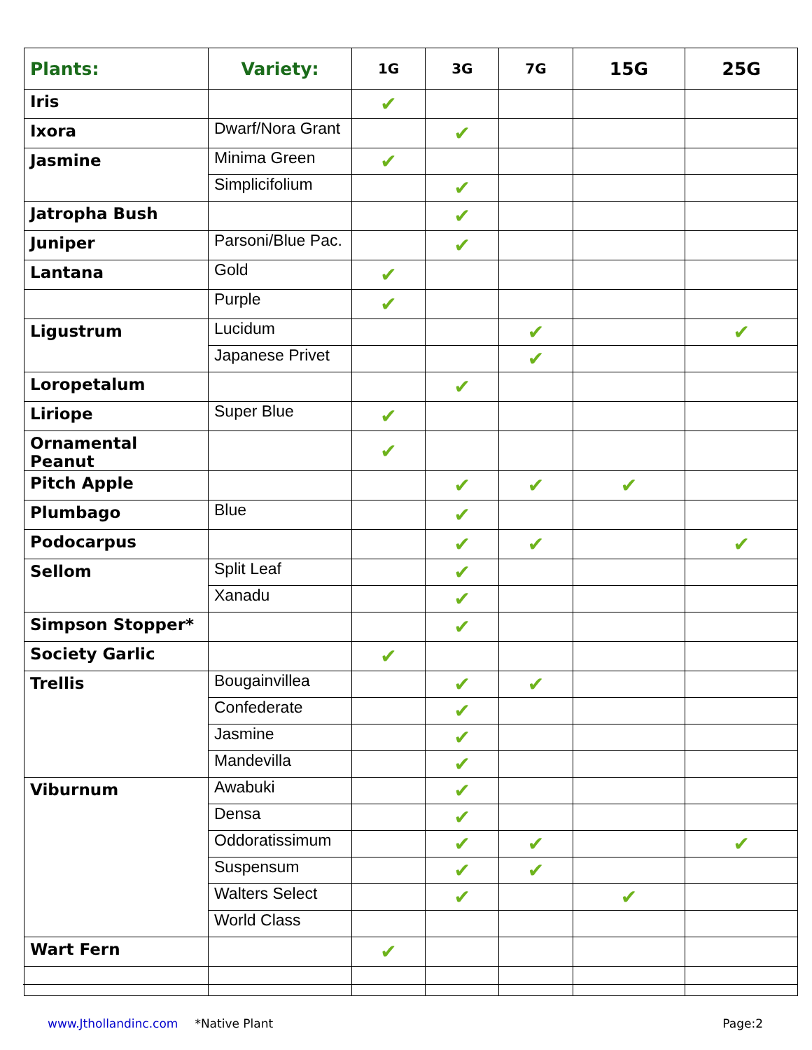| Plants: | Variety: | 1G | 3G | 7G | 15G | 25G |
| --- | --- | --- | --- | --- | --- | --- |
| Iris | | ✔ | | | | |
| Ixora | Dwarf/Nora Grant | | ✔ | | | |
| Jasmine | Minima Green | ✔ | | | | |
| | Simplicifolium | | ✔ | | | |
| Jatropha Bush | | | ✔ | | | |
| Juniper | Parsoni/Blue Pac. | | ✔ | | | |
| Lantana | Gold | ✔ | | | | |
| | Purple | ✔ | | | | |
| Ligustrum | Lucidum | | | ✔ | | ✔ |
| | Japanese Privet | | | ✔ | | |
| Loropetalum | | | ✔ | | | |
| Liriope | Super Blue | ✔ | | | | |
| Ornamental Peanut | | ✔ | | | | |
| Pitch Apple | | | ✔ | ✔ | ✔ | |
| Plumbago | Blue | | ✔ | | | |
| Podocarpus | | | ✔ | ✔ | | ✔ |
| Sellom | Split Leaf | | ✔ | | | |
| | Xanadu | | ✔ | | | |
| Simpson Stopper* | | | ✔ | | | |
| Society Garlic | | ✔ | | | | |
| Trellis | Bougainvillea | | ✔ | ✔ | | |
| | Confederate | | ✔ | | | |
| | Jasmine | | ✔ | | | |
| | Mandevilla | | ✔ | | | |
| Viburnum | Awabuki | | ✔ | | | |
| | Densa | | ✔ | | | |
| | Oddoratissimum | | ✔ | ✔ | | ✔ |
| | Suspensum | | ✔ | ✔ | | |
| | Walters Select | | ✔ | | ✔ | |
| | World Class | | | | | |
| Wart Fern | | ✔ | | | | |
www.Jthollandinc.com *Native Plant Page:2